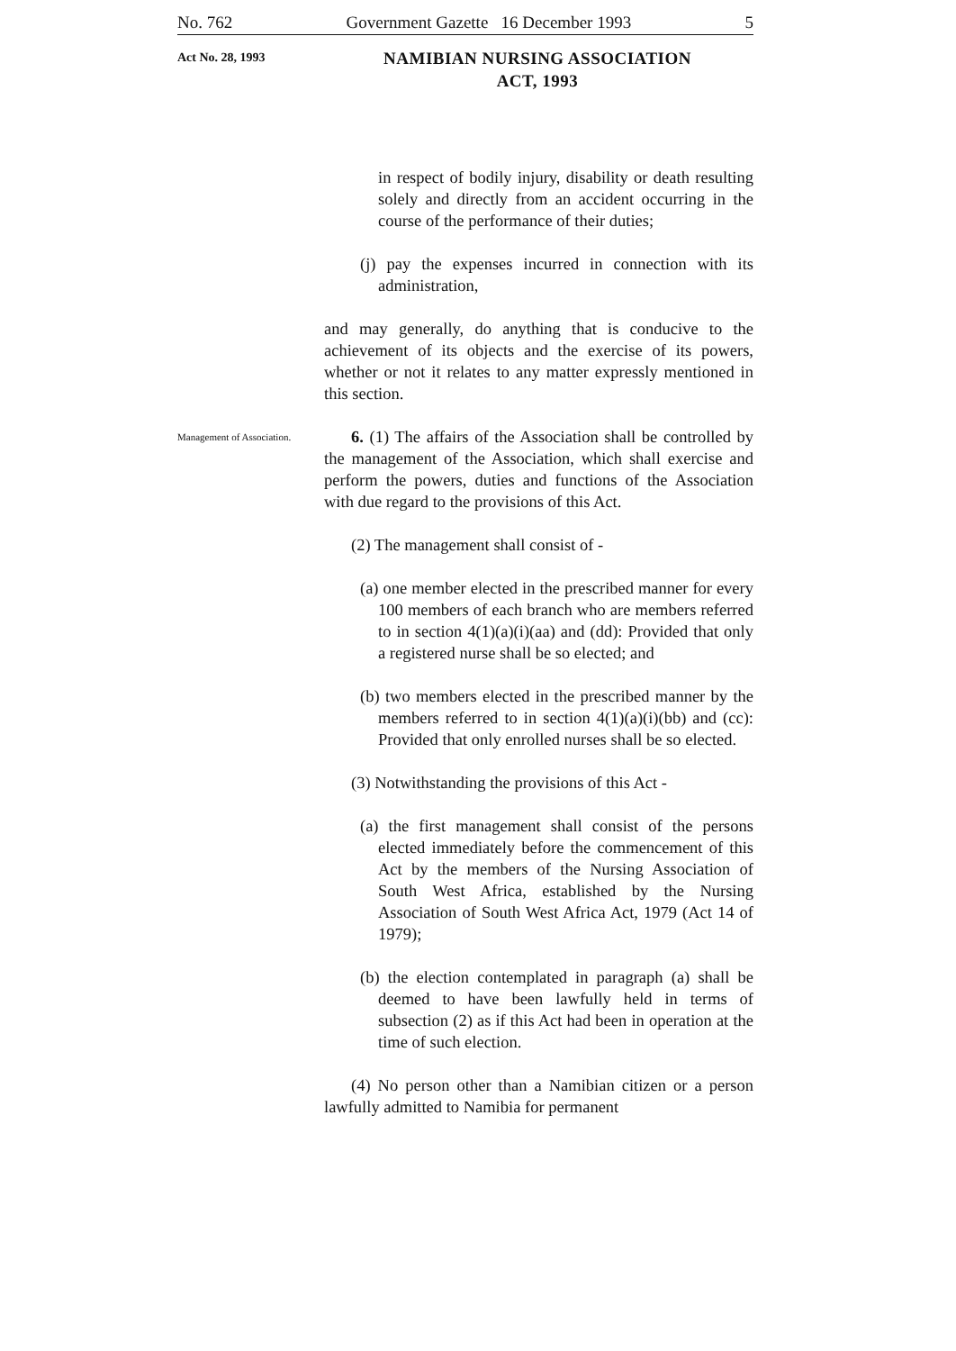No. 762 Government Gazette 16 December 1993 5
Act No. 28, 1993
NAMIBIAN NURSING ASSOCIATION
ACT, 1993
in respect of bodily injury, disability or death resulting solely and directly from an accident occurring in the course of the performance of their duties;
(j) pay the expenses incurred in connection with its administration,
and may generally, do anything that is conducive to the achievement of its objects and the exercise of its powers, whether or not it relates to any matter expressly mentioned in this section.
Management of Association.
6. (1) The affairs of the Association shall be controlled by the management of the Association, which shall exercise and perform the powers, duties and functions of the Association with due regard to the provisions of this Act.
(2) The management shall consist of -
(a) one member elected in the prescribed manner for every 100 members of each branch who are members referred to in section 4(1)(a)(i)(aa) and (dd): Provided that only a registered nurse shall be so elected; and
(b) two members elected in the prescribed manner by the members referred to in section 4(1)(a)(i)(bb) and (cc): Provided that only enrolled nurses shall be so elected.
(3) Notwithstanding the provisions of this Act -
(a) the first management shall consist of the persons elected immediately before the commencement of this Act by the members of the Nursing Association of South West Africa, established by the Nursing Association of South West Africa Act, 1979 (Act 14 of 1979);
(b) the election contemplated in paragraph (a) shall be deemed to have been lawfully held in terms of subsection (2) as if this Act had been in operation at the time of such election.
(4) No person other than a Namibian citizen or a person lawfully admitted to Namibia for permanent